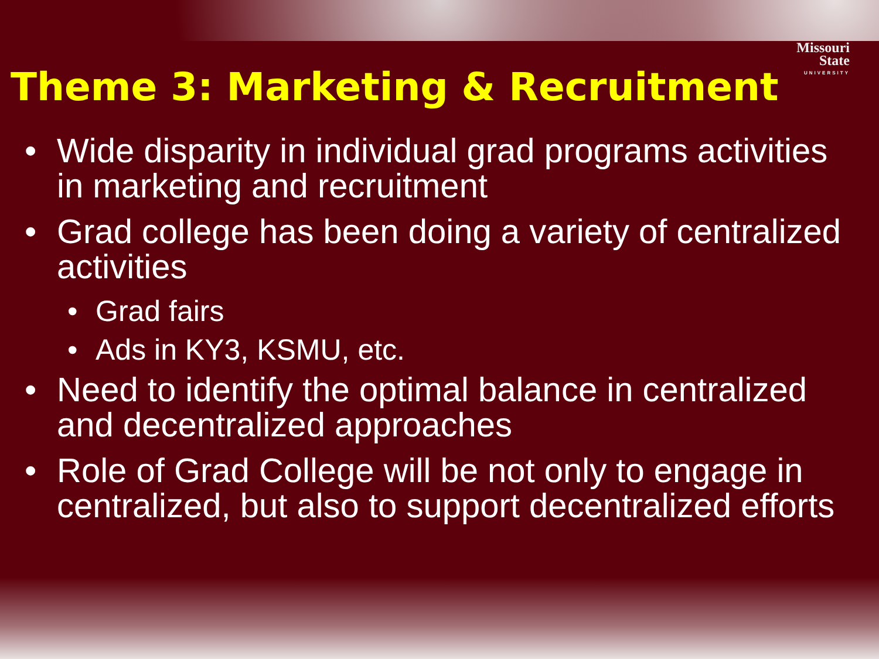Missouri
State
UNIVERSITY
Theme 3: Marketing & Recruitment
• Wide disparity in individual grad programs activities in marketing and recruitment
• Grad college has been doing a variety of centralized activities
• Grad fairs
• Ads in KY3, KSMU, etc.
• Need to identify the optimal balance in centralized and decentralized approaches
• Role of Grad College will be not only to engage in centralized, but also to support decentralized efforts